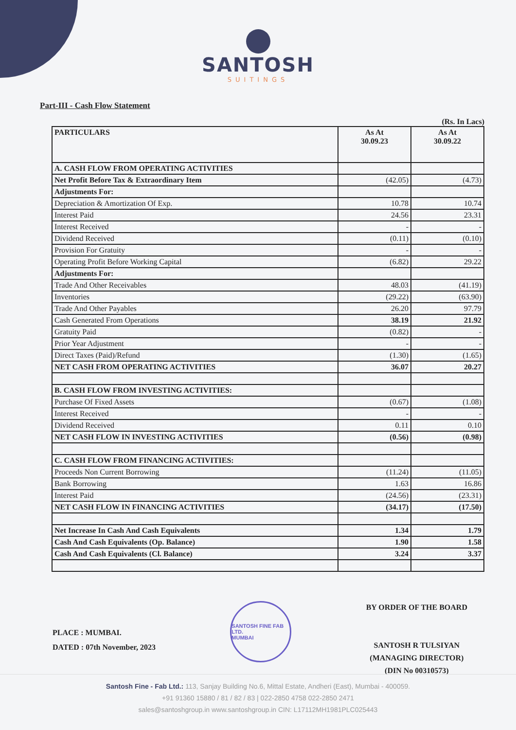SANTOSH
SUITINGS
Part-III - Cash Flow Statement
(Rs. In Lacs)
| PARTICULARS | As At 30.09.23 | As At 30.09.22 |
| --- | --- | --- |
| A. CASH FLOW FROM OPERATING ACTIVITIES | | |
| Net Profit Before Tax & Extraordinary Item | (42.05) | (4.73) |
| Adjustments For: | | |
| Depreciation & Amortization Of Exp. | 10.78 | 10.74 |
| Interest Paid | 24.56 | 23.31 |
| Interest Received | - | - |
| Dividend Received | (0.11) | (0.10) |
| Provision For Gratuity | - | - |
| Operating Profit Before Working Capital | (6.82) | 29.22 |
| Adjustments For: | | |
| Trade And Other Receivables | 48.03 | (41.19) |
| Inventories | (29.22) | (63.90) |
| Trade And Other Payables | 26.20 | 97.79 |
| Cash Generated From Operations | 38.19 | 21.92 |
| Gratuity Paid | (0.82) | - |
| Prior Year Adjustment | - | - |
| Direct Taxes (Paid)/Refund | (1.30) | (1.65) |
| NET CASH FROM OPERATING ACTIVITIES | 36.07 | 20.27 |
| B. CASH FLOW FROM INVESTING ACTIVITIES: | | |
| Purchase Of Fixed Assets | (0.67) | (1.08) |
| Interest Received | - | - |
| Dividend Received | 0.11 | 0.10 |
| NET CASH FLOW IN INVESTING ACTIVITIES | (0.56) | (0.98) |
| C. CASH FLOW FROM FINANCING ACTIVITIES: | | |
| Proceeds Non Current Borrowing | (11.24) | (11.05) |
| Bank Borrowing | 1.63 | 16.86 |
| Interest Paid | (24.56) | (23.31) |
| NET CASH FLOW IN FINANCING ACTIVITIES | (34.17) | (17.50) |
| Net Increase In Cash And Cash Equivalents | 1.34 | 1.79 |
| Cash And Cash Equivalents (Op. Balance) | 1.90 | 1.58 |
| Cash And Cash Equivalents (Cl. Balance) | 3.24 | 3.37 |
PLACE : MUMBAI.
DATED : 07th November, 2023
SANTOSH FINE FAB LTD.
MUMBAI
BY ORDER OF THE BOARD
SANTOSH R TULSIYAN
(MANAGING DIRECTOR)
(DIN No 00310573)
Santosh Fine - Fab Ltd.: 113, Sanjay Building No.6, Mittal Estate, Andheri (East), Mumbai - 400059.
+91 91360 15880 / 81 / 82 / 83 | 022-2850 4758 022-2850 2471
sales@santoshgroup.in www.santoshgroup.in CIN: L17112MH1981PLC025443